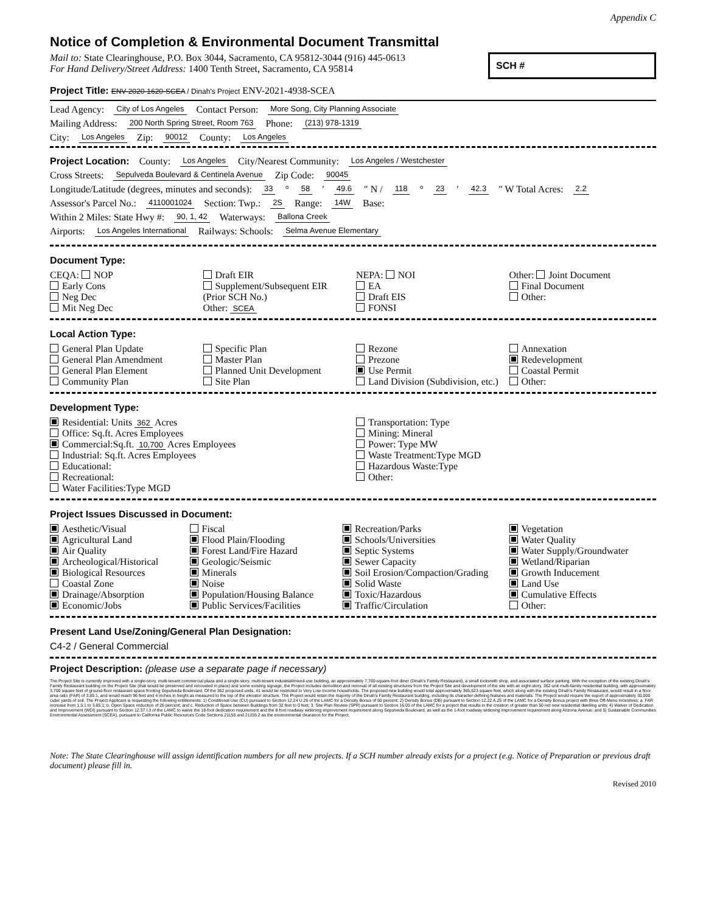Appendix C
Notice of Completion & Environmental Document Transmittal
Mail to: State Clearinghouse, P.O. Box 3044, Sacramento, CA 95812-3044 (916) 445-0613
For Hand Delivery/Street Address: 1400 Tenth Street, Sacramento, CA 95814
SCH #
Project Title: ENV-2020-1620-SCEA / Dinah's Project ENV-2021-4938-SCEA
Lead Agency: City of Los Angeles Contact Person: More Song, City Planning Associate
Mailing Address: 200 North Spring Street, Room 763 Phone: (213) 978-1319
City: Los Angeles Zip: 90012 County: Los Angeles
Project Location: County: Los Angeles City/Nearest Community: Los Angeles / Westchester
Cross Streets: Sepulveda Boulevard & Centinela Avenue Zip Code: 90045
Longitude/Latitude (degrees, minutes and seconds): 33 ° 58 ′ 49.6 ″ N / 118 ° 23 ′ 42.3 ″ W Total Acres: 2.2
Assessor's Parcel No.: 4110001024 Section: Twp.: 2S Range: 14W Base:
Within 2 Miles: State Hwy #: 90, 1, 42 Waterways: Ballona Creek
Airports: Los Angeles International Railways: Schools: Selma Avenue Elementary
Document Type:
CEQA: NOP
Early Cons
Neg Dec
Mit Neg Dec
Draft EIR
Supplement/Subsequent EIR
(Prior SCH No.)
Other: SCEA
NEPA: NOI
EA
Draft EIS
FONSI
Other: Joint Document
Final Document
Other:
Local Action Type:
General Plan Update
General Plan Amendment
General Plan Element
Community Plan
Specific Plan
Master Plan
Planned Unit Development
Site Plan
Rezone
Prezone
Use Permit
Land Division (Subdivision, etc.)
Annexation
Redevelopment
Coastal Permit
Other:
Development Type:
Residential: Units 362 Acres
Office: Sq.ft. Acres Employees
Commercial:Sq.ft. 10,700 Acres Employees
Industrial: Sq.ft. Acres Employees
Educational:
Recreational:
Water Facilities:Type MGD
Transportation: Type
Mining: Mineral
Power: Type MW
Waste Treatment:Type MGD
Hazardous Waste:Type
Other:
Project Issues Discussed in Document:
Aesthetic/Visual
Agricultural Land
Air Quality
Archeological/Historical
Biological Resources
Coastal Zone
Drainage/Absorption
Economic/Jobs
Fiscal
Flood Plain/Flooding
Forest Land/Fire Hazard
Geologic/Seismic
Minerals
Noise
Population/Housing Balance
Public Services/Facilities
Recreation/Parks
Schools/Universities
Septic Systems
Sewer Capacity
Soil Erosion/Compaction/Grading
Solid Waste
Toxic/Hazardous
Traffic/Circulation
Vegetation
Water Quality
Water Supply/Groundwater
Wetland/Riparian
Growth Inducement
Land Use
Cumulative Effects
Other:
Present Land Use/Zoning/General Plan Designation:
C4-2 / General Commercial
Project Description: (please use a separate page if necessary)
The Project Site is currently improved with a single-story, multi-tenant commercial plaza and a single-story, multi-tenant industrial/mixed-use building, an approximately 7,760-square-foot diner (Dinah's Family Restaurant), a small locksmith shop, and associated surface parking. With the exception of the existing Dinah's Family Restaurant building on the Project Site (that would be preserved and renovated in place) and some existing signage, the Project includes demolition and removal of all existing structures from the Project Site and development of the site with an eight-story, 362-unit multi-family residential building, with approximately 3,700 square feet of ground-floor restaurant space fronting Sepulveda Boulevard. Of the 362 proposed units, 41 would be restricted to Very Low Income households. The proposed new building would total approximately 365,623 square feet, which along with the existing Dinah's Family Restaurant, would result in a floor area ratio (FAR) of 3.85:1, and would reach 96 feet and 4 inches in height as measured to the top of the elevator structure. The Project would retain the majority of the Dinah's Family Restaurant building, including its character-defining features and materials. The Project would require the export of approximately 30,000 cubic yards of soil. The Project Applicant is requesting the following entitlements: 1) Conditional Use (CU) pursuant to Section 12.24 U.26 of the LAMC for a Density Bonus of 50 percent; 2) Density Bonus (DB) pursuant to Section 12.22 A.25 of the LAMC for a Density Bonus project with three Off-Menu Incentives: a. FAR increase from 1.5:1 to 3.85:1; b. Open Space reduction of 26 percent; and c. Reduction of Space between Buildings from 32 feet to 0 feet; 3. Site Plan Review (SPR) pursuant to Section 16.05 of the LAMC for a project that results in the creation of greater than 50 net new residential dwelling units; 4) Waiver of Dedication and Improvement (WDI) pursuant to Section 12.37 I.3 of the LAMC to waive the 18-foot dedication requirement and the 8-foot roadway widening improvement requirement along Sepulveda Boulevard, as well as the 1-foot roadway widening improvement requirement along Arizona Avenue; and 5) Sustainable Communities Environmental Assessment (SCEA), pursuant to California Public Resources Code Sections 21155 and 21155.2 as the environmental clearance for the Project.
Note: The State Clearinghouse will assign identification numbers for all new projects. If a SCH number already exists for a project (e.g. Notice of Preparation or previous draft document) please fill in.
Revised 2010